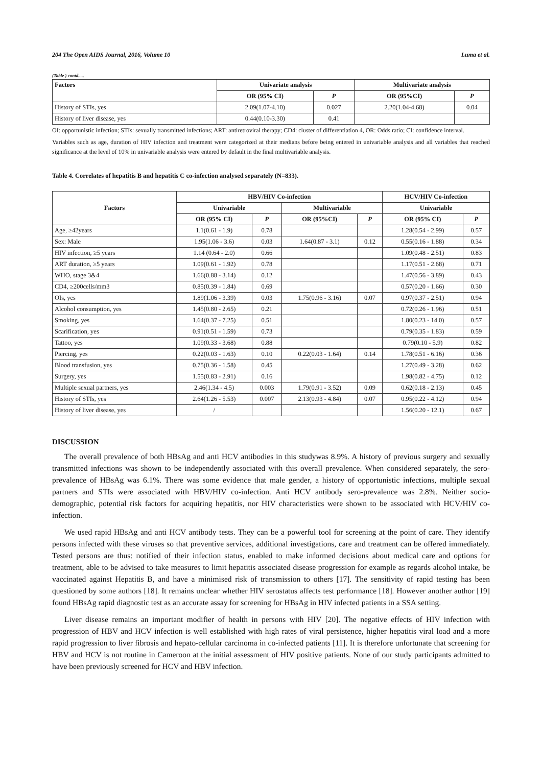204 The Open AIDS Journal, 2016, Volume 10 Luma et al.
(Table ) contd.....
| Factors | Univariate analysis | | Multivariate analysis | |
| --- | --- | --- | --- | --- |
| | OR (95% CI) | P | OR (95%CI) | P |
| History of STIs, yes | 2.09(1.07-4.10) | 0.027 | 2.20(1.04-4.68) | 0.04 |
| History of liver disease, yes | 0.44(0.10-3.30) | 0.41 | | |
OI: opportunistic infection; STIs: sexually transmitted infections; ART: antiretroviral therapy; CD4: cluster of differentiation 4, OR: Odds ratio; CI: confidence interval.
Variables such as age, duration of HIV infection and treatment were categorized at their medians before being entered in univariable analysis and all variables that reached significance at the level of 10% in univariable analysis were entered by default in the final multivariable analysis.
Table 4. Correlates of hepatitis B and hepatitis C co-infection analysed separately (N=833).
| Factors | HBV/HIV Co-infection | | | | HCV/HIV Co-infection | |
| --- | --- | --- | --- | --- | --- | --- |
| | Univariable | | Multivariable | | Univariable | |
| | OR (95% CI) | P | OR (95%CI) | P | OR (95% CI) | P |
| Age, ≥42years | 1.1(0.61 - 1.9) | 0.78 | | | 1.28(0.54 - 2.99) | 0.57 |
| Sex: Male | 1.95(1.06 - 3.6) | 0.03 | 1.64(0.87 - 3.1) | 0.12 | 0.55(0.16 - 1.88) | 0.34 |
| HIV infection, ≥5 years | 1.14 (0.64 - 2.0) | 0.66 | | | 1.09(0.48 - 2.51) | 0.83 |
| ART duration, ≥5 years | 1.09(0.61 - 1.92) | 0.78 | | | 1.17(0.51 - 2.68) | 0.71 |
| WHO, stage 3&4 | 1.66(0.88 - 3.14) | 0.12 | | | 1.47(0.56 - 3.89) | 0.43 |
| CD4, ≥200cells/mm3 | 0.85(0.39 - 1.84) | 0.69 | | | 0.57(0.20 - 1.66) | 0.30 |
| OIs, yes | 1.89(1.06 - 3.39) | 0.03 | 1.75(0.96 - 3.16) | 0.07 | 0.97(0.37 - 2.51) | 0.94 |
| Alcohol consumption, yes | 1.45(0.80 - 2.65) | 0.21 | | | 0.72(0.26 - 1.96) | 0.51 |
| Smoking, yes | 1.64(0.37 - 7.25) | 0.51 | | | 1.80(0.23 - 14.0) | 0.57 |
| Scarification, yes | 0.91(0.51 - 1.59) | 0.73 | | | 0.79(0.35 - 1.83) | 0.59 |
| Tattoo, yes | 1.09(0.33 - 3.68) | 0.88 | | | 0.79(0.10 - 5.9) | 0.82 |
| Piercing, yes | 0.22(0.03 - 1.63) | 0.10 | 0.22(0.03 - 1.64) | 0.14 | 1.78(0.51 - 6.16) | 0.36 |
| Blood transfusion, yes | 0.75(0.36 - 1.58) | 0.45 | | | 1.27(0.49 - 3.28) | 0.62 |
| Surgery, yes | 1.55(0.83 - 2.91) | 0.16 | | | 1.98(0.82 - 4.75) | 0.12 |
| Multiple sexual partners, yes | 2.46(1.34 - 4.5) | 0.003 | 1.79(0.91 - 3.52) | 0.09 | 0.62(0.18 - 2.13) | 0.45 |
| History of STIs, yes | 2.64(1.26 - 5.53) | 0.007 | 2.13(0.93 - 4.84) | 0.07 | 0.95(0.22 - 4.12) | 0.94 |
| History of liver disease, yes | / | | | | 1.56(0.20 - 12.1) | 0.67 |
DISCUSSION
The overall prevalence of both HBsAg and anti HCV antibodies in this studywas 8.9%. A history of previous surgery and sexually transmitted infections was shown to be independently associated with this overall prevalence. When considered separately, the sero-prevalence of HBsAg was 6.1%. There was some evidence that male gender, a history of opportunistic infections, multiple sexual partners and STIs were associated with HBV/HIV co-infection. Anti HCV antibody sero-prevalence was 2.8%. Neither socio-demographic, potential risk factors for acquiring hepatitis, nor HIV characteristics were shown to be associated with HCV/HIV co-infection.
We used rapid HBsAg and anti HCV antibody tests. They can be a powerful tool for screening at the point of care. They identify persons infected with these viruses so that preventive services, additional investigations, care and treatment can be offered immediately. Tested persons are thus: notified of their infection status, enabled to make informed decisions about medical care and options for treatment, able to be advised to take measures to limit hepatitis associated disease progression for example as regards alcohol intake, be vaccinated against Hepatitis B, and have a minimised risk of transmission to others [17]. The sensitivity of rapid testing has been questioned by some authors [18]. It remains unclear whether HIV serostatus affects test performance [18]. However another author [19] found HBsAg rapid diagnostic test as an accurate assay for screening for HBsAg in HIV infected patients in a SSA setting.
Liver disease remains an important modifier of health in persons with HIV [20]. The negative effects of HIV infection with progression of HBV and HCV infection is well established with high rates of viral persistence, higher hepatitis viral load and a more rapid progression to liver fibrosis and hepato-cellular carcinoma in co-infected patients [11]. It is therefore unfortunate that screening for HBV and HCV is not routine in Cameroon at the initial assessment of HIV positive patients. None of our study participants admitted to have been previously screened for HCV and HBV infection.